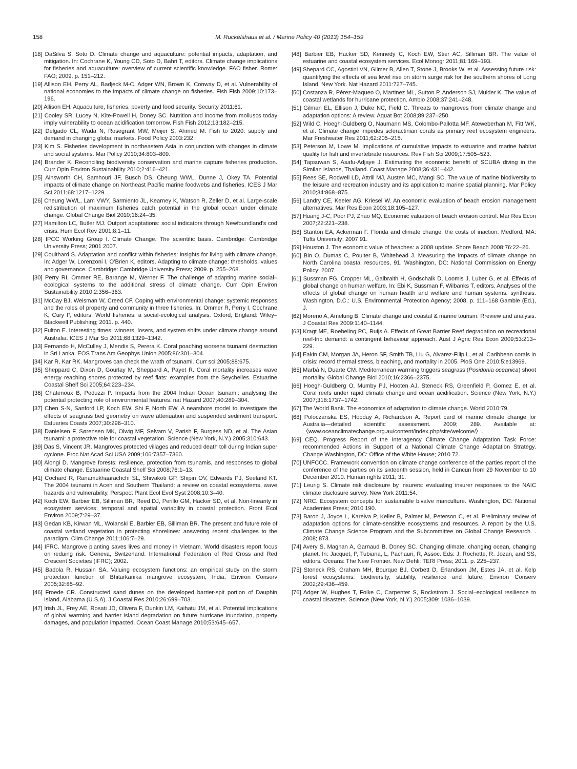158 M. Ruckelshaus et al. / Marine Policy 40 (2013) 154–159
[18] DaSilva S, Soto D. Climate change and aquaculture: potential impacts, adaptation, and mitigation. In: Cochrane K, Young CD, Soto D, Bahri T, editors. Climate change implications for fisheries and aquaculture: overview of current scientific knowledge. FAO fisher. Rome: FAO; 2009. p. 151–212.
[19] Allison EH, Perry AL, Badjeck M-C, Adger WN, Brown K, Conway D, et al. Vulnerability of national economies to the impacts of climate change on fisheries. Fish Fish 2009;10:173–196.
[20] Allison EH. Aquaculture, fisheries, poverty and food security. Security 2011:61.
[21] Cooley SR, Lucey N, Kite-Powell H, Doney SC. Nutrition and income from molluscs today imply vulnerability to ocean acidification tomorrow. Fish Fish 2012;13:182–215.
[22] Delgado CL, Wada N, Rosegrant MW, Meijer S, Ahmed M. Fish to 2020: supply and demand in changing global markets. Food Policy 2003:232.
[23] Kim S. Fisheries development in northeastern Asia in conjunction with changes in climate and social systems. Mar Policy 2010;34:803–809.
[24] Brander K. Reconciling biodiversity conservation and marine capture fisheries production. Curr Opin Environ Sustainability 2010;2:416–421.
[25] Ainsworth CH, Samhouri JF, Busch DS, Cheung WWL, Dunne J, Okey TA. Potential impacts of climate change on Northeast Pacific marine foodwebs and fisheries. ICES J Mar Sci 2011;68:1217–1229.
[26] Cheung WWL, Lam VWY, Sarmiento JL, Kearney K, Watson R, Zeller D, et al. Large-scale redistribution of maximum fisheries catch potential in the global ocean under climate change. Global Change Biol 2010;16:24–35.
[27] Hamilton LC, Butler MJ. Outport adaptations: social indicators through Newfoundland's cod crisis. Hum Ecol Rev 2001;8:1–11.
[28] IPCC Working Group I. Climate Change. The scientific basis. Cambridge: Cambridge University Press; 2001 2007.
[29] Coulthard S. Adaptation and conflict within fisheries: insights for living with climate change. In: Adger W, Lorenzoni I, O'Brien K, editors. Adapting to climate change: thresholds, values and governance. Cambridge: Cambridge University Press; 2009. p. 255–268.
[30] Perry RI, Ommer RE, Barange M, Werner F. The challenge of adapting marine social–ecological systems to the additional stress of climate change. Curr Opin Environ Sustainability 2010;2:356–363.
[31] McCay BJ, Weisman W, Creed CF. Coping with environmental change: systemic responses and the roles of property and community in three fisheries. In: Ommer R, Perry I, Cochrane K, Cury P, editors. World fisheries: a social-ecological analysis. Oxford, England: Wiley–Blackwell Publishing; 2011. p. 440.
[32] Fulton E. Interesting times: winners, losers, and system shifts under climate change around Australia. ICES J Mar Sci 2011;68:1329–1342.
[33] Fernando H, McCulley J, Mendis S, Perera K. Coral poaching worsens tsunami destruction in Sri Lanka. EOS Trans Am Geophys Union 2005;86:301–304.
[34] Kar R, Kar RK. Mangroves can check the wrath of tsunami. Curr sci 2005;88:675.
[35] Sheppard C, Dixon D, Gourlay M, Sheppard A, Payet R. Coral mortality increases wave energy reaching shores protected by reef flats: examples from the Seychelles. Estuarine Coastal Shelf Sci 2005;64:223–234.
[36] Chatenoux B, Peduzzi P. Impacts from the 2004 Indian Ocean tsunami: analysing the potential protecting role of environmental features. nat Hazard 2007;40:289–304.
[37] Chen S-N, Sanford LP, Koch EW, Shi F, North EW. A nearshore model to investigate the effects of seagrass bed geometry on wave attenuation and suspended sediment transport. Estuaries Coasts 2007;30:296–310.
[38] Danielsen F, Sørensen MK, Olwig MF, Selvam V, Parish F, Burgess ND, et al. The Asian tsunami: a protective role for coastal vegetation. Science (New York, N.Y.) 2005;310:643.
[39] Das S, Vincent JR. Mangroves protected villages and reduced death toll during Indian super cyclone. Proc Nat Acad Sci USA 2009;106:7357–7360.
[40] Alongi D. Mangrove forests: resilience, protection from tsunamis, and responses to global climate change. Estuarine Coastal Shelf Sci 2008;76:1–13.
[41] Cochard R, Ranamukhaarachchi SL, Shivakoti GP, Shipin OV, Edwards PJ, Seeland KT. The 2004 tsunami in Aceh and Southern Thailand: a review on coastal ecosystems, wave hazards and vulnerability. Perspect Plant Ecol Evol Syst 2008;10:3–40.
[42] Koch EW, Barbier EB, Silliman BR, Reed DJ, Perillo GM, Hacker SD, et al. Non-linearity in ecosystem services: temporal and spatial variability in coastal protection. Front Ecol Environ 2009;7:29–37.
[43] Gedan KB, Kirwan ML, Wolanski E, Barbier EB, Silliman BR. The present and future role of coastal wetland vegetation in protecting shorelines: answering recent challenges to the paradigm. Clim Change 2011;106:7–29.
[44] IFRC. Mangrove planting saves lives and money in Vietnam. World disasters report focus on reduing risk. Geneva, Switzerland: International Federation of Red Cross and Red Crescent Societies (IFRC); 2002.
[45] Badola R, Hussain SA. Valuing ecosystem functions: an empirical study on the storm protection function of Bhitarkanika mangrove ecosystem, India. Environ Conserv 2005;32:85–92.
[46] Froede CR. Constructed sand dunes on the developed barrier-spit portion of Dauphin Island, Alabama (U.S.A). J Coastal Res 2010;26:699–703.
[47] Irish JL, Frey AE, Rosati JD, Olivera F, Dunkin LM, Kaihatu JM, et al. Potential implications of global warming and barrier island degradation on future hurricane inundation, property damages, and population impacted. Ocean Coast Manage 2010;53:645–657.
[48] Barbier EB, Hacker SD, Kennedy C, Koch EW, Stier AC, Silliman BR. The value of estuarine and coastal ecosystem services. Ecol Monogr 2011;81:169–193.
[49] Shepard CC, Agostini VN, Gilmer B, Allen T, Stone J, Brooks W, et al. Assessing future risk: quantifying the effects of sea level rise on storm surge risk for the southern shores of Long Island, New York. Nat Hazard 2011:727–745.
[50] Costanza R, Pérez-Maqueo O, Martinez ML, Sutton P, Anderson SJ, Mulder K. The value of coastal wetlands for hurricane protection. Ambio 2008;37:241–248.
[51] Gilman EL, Ellison J, Duke NC, Field C. Threats to mangroves from climate change and adaptation options: A review. Aquat Bot 2008;89:237–250.
[52] Wild C, Hoegh-Guldberg O, Naumann MS, Colombo-Pallotta MF, Ateweberhan M, Fitt WK, et al. Climate change impedes scleractinian corals as primary reef ecosystem engineers. Mar Freshwater Res 2011;62:205–215.
[53] Peterson M, Lowe M. Implications of cumulative impacts to estuarine and marine habitat quality for fish and invertebrate resources. Rev Fish Sci 2009;17:505–523.
[54] Tapsuwan S, Asafu-Adjaye J. Estimating the economic benefit of SCUBA diving in the Similan Islands, Thailand. Coast Manage 2008;36:431–442.
[55] Rees SE, Rodwell LD, Attrill MJ, Austen MC, Mangi SC. The value of marine biodiversity to the leisure and recreation industry and its application to marine spatial planning. Mar Policy 2010;34:868–875.
[56] Landry CE, Keeler AG, Kriesel W. An economic evaluation of beach erosion management alternatives. Mar Res Econ 2003;18:105–127.
[57] Huang J-C, Poor PJ, Zhao MQ. Economic valuation of beach erosion control. Mar Res Econ 2007;22:221–238.
[58] Stanton EA, Ackerman F. Florida and climate change: the costs of inaction. Medford, MA: Tufts University; 2007 91.
[59] Houston J. The economic value of beaches: a 2008 update. Shore Beach 2008;76:22–26.
[60] Bin O, Dumas C, Poulter B, Whitehead J. Measuring the impacts of climate change on North Carolina coastal resources, 91. Washington, DC: National Commission on Energy Policy; 2007.
[61] Sussman FG, Cropper ML, Galbraith H, Godschalk D, Loomis J, Luber G, et al. Effects of global change on human welfare. In: Ebi K, Sussman F, Wilbanks T, editors. Analyses of the effects of global change on human health and welfare and human systems. synthesis. Washington, D.C.: U.S. Environmental Protection Agency; 2008. p. 111–168 Gamble (Ed.), J.
[62] Moreno A, Amelung B. Climate change and coastal & marine tourism: Rreview and analysis. J Coastal Res 2009:1140–1144.
[63] Kragt ME, Roebeling PC, Ruijs A. Effects of Great Barrier Reef degradation on recreational reef-trip demand: a contingent behaviour approach. Aust J Agric Res Econ 2009;53:213–229.
[64] Eakin CM, Morgan JA, Heron SF, Smith TB, Liu G, Alvarez-Filip L, et al. Caribbean corals in crisis: record thermal stress, bleaching, and mortality in 2005. PloS One 2010;5:e13969.
[65] Marbà N, Duarte CM. Mediterranean warming triggers seagrass (Posidonia oceanica) shoot mortality. Global Change Biol 2010;16:2366–2375.
[66] Hoegh-Guldberg O, Mumby PJ, Hooten AJ, Steneck RS, Greenfield P, Gomez E, et al. Coral reefs under rapid climate change and ocean acidification. Science (New York, N.Y.) 2007;318:1737–1742.
[67] The World Bank. The economics of adaptation to climate change. World 2010:79.
[68] Poloczanska ES, Hobday A, Richardson A. Report card of marine climate change for Australia—detailed scientific assessment. 2009; 289. Available at: 〈www.oceanclimatechange.org.au/content/index.php/site/welcome/〉.
[69] CEQ. Progress Report of the Interagency Climate Change Adaptation Task Force: recommended Actions in Support of a National Climate Change Adaptation Strategy. Change Washington, DC: Office of the White House; 2010 72.
[70] UNFCCC. Framework convention on climate change conference of the parties report of the conference of the parties on its sixteenth session, held in Cancun from 29 November to 10 December 2010. Human rights 2011; 31.
[71] Leurig S. Climate risk disclosure by insurers: evaluating insurer responses to the NAIC climate disclosure survey. New York 2011:54.
[72] NRC. Ecosystem concepts for sustainable bivalve mariculture. Washington, DC: National Academies Press; 2010 190.
[73] Baron J, Joyce L, Kareiva P, Keller B, Palmer M, Peterson C, et al. Preliminary review of adaptation options for climate-sensitive ecosystems and resources. A report by the U.S. Climate Change Science Program and the Subcommittee on Global Change Research. . 2008; 873.
[74] Avery S, Magnan A, Garnaud B, Doney SC. Changing climate, changing ocean, changing planet. In: Jacquet, P, Tubiana, L, Pachauri, R, Assoc. Eds: J. Rochette, R. Jozan, and SS, editors. Oceans: The New Frontier. New Dehli: TERI Press; 2011. p. 225–237.
[75] Steneck RS, Graham MH, Bourque BJ, Corbett D, Erlandson JM, Estes JA, et al. Kelp forest ecosystems: biodiversity, stability, resilience and future. Environ Conserv 2002;29:436–459.
[76] Adger W, Hughes T, Folke C, Carpenter S, Rockstrom J. Social–ecological resilience to coastal disasters. Science (New York, N.Y.) 2005;309: 1036–1039.